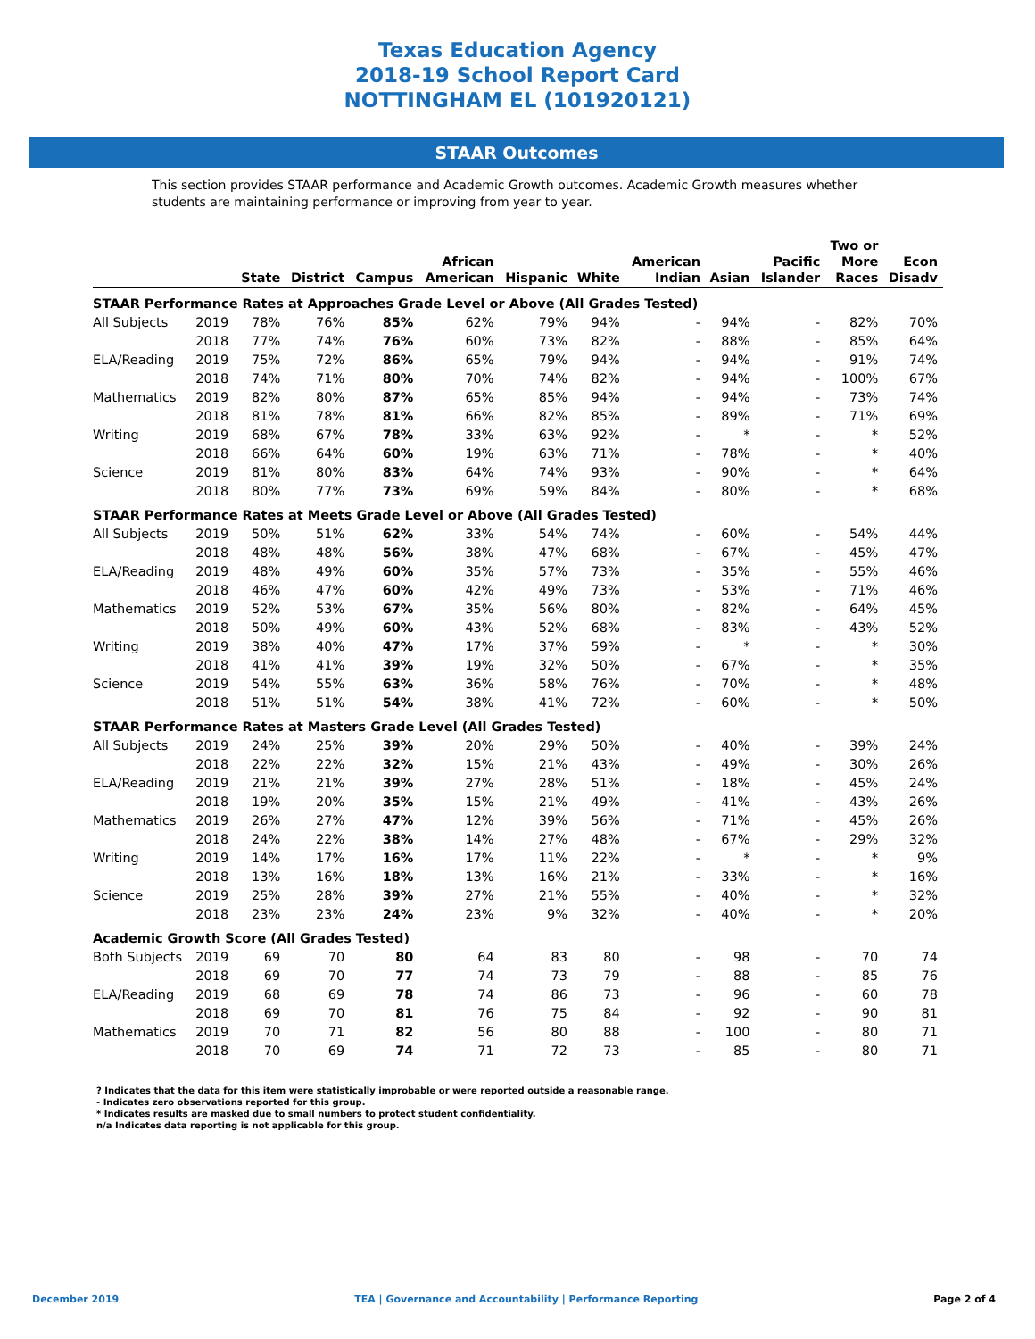Texas Education Agency
2018-19 School Report Card
NOTTINGHAM EL (101920121)
STAAR Outcomes
This section provides STAAR performance and Academic Growth outcomes. Academic Growth measures whether students are maintaining performance or improving from year to year.
| | | State | District | Campus | African American | Hispanic | White | American Indian | Asian | Pacific Islander | Two or More Races | Econ Disadv |
| --- | --- | --- | --- | --- | --- | --- | --- | --- | --- | --- | --- | --- |
| STAAR Performance Rates at Approaches Grade Level or Above (All Grades Tested) | | | | | | | | | | | | |
| All Subjects | 2019 | 78% | 76% | 85% | 62% | 79% | 94% | - | 94% | - | 82% | 70% |
| | 2018 | 77% | 74% | 76% | 60% | 73% | 82% | - | 88% | - | 85% | 64% |
| ELA/Reading | 2019 | 75% | 72% | 86% | 65% | 79% | 94% | - | 94% | - | 91% | 74% |
| | 2018 | 74% | 71% | 80% | 70% | 74% | 82% | - | 94% | - | 100% | 67% |
| Mathematics | 2019 | 82% | 80% | 87% | 65% | 85% | 94% | - | 94% | - | 73% | 74% |
| | 2018 | 81% | 78% | 81% | 66% | 82% | 85% | - | 89% | - | 71% | 69% |
| Writing | 2019 | 68% | 67% | 78% | 33% | 63% | 92% | - | * | - | * | 52% |
| | 2018 | 66% | 64% | 60% | 19% | 63% | 71% | - | 78% | - | * | 40% |
| Science | 2019 | 81% | 80% | 83% | 64% | 74% | 93% | - | 90% | - | * | 64% |
| | 2018 | 80% | 77% | 73% | 69% | 59% | 84% | - | 80% | - | * | 68% |
| STAAR Performance Rates at Meets Grade Level or Above (All Grades Tested) | | | | | | | | | | | | |
| All Subjects | 2019 | 50% | 51% | 62% | 33% | 54% | 74% | - | 60% | - | 54% | 44% |
| | 2018 | 48% | 48% | 56% | 38% | 47% | 68% | - | 67% | - | 45% | 47% |
| ELA/Reading | 2019 | 48% | 49% | 60% | 35% | 57% | 73% | - | 35% | - | 55% | 46% |
| | 2018 | 46% | 47% | 60% | 42% | 49% | 73% | - | 53% | - | 71% | 46% |
| Mathematics | 2019 | 52% | 53% | 67% | 35% | 56% | 80% | - | 82% | - | 64% | 45% |
| | 2018 | 50% | 49% | 60% | 43% | 52% | 68% | - | 83% | - | 43% | 52% |
| Writing | 2019 | 38% | 40% | 47% | 17% | 37% | 59% | - | * | - | * | 30% |
| | 2018 | 41% | 41% | 39% | 19% | 32% | 50% | - | 67% | - | * | 35% |
| Science | 2019 | 54% | 55% | 63% | 36% | 58% | 76% | - | 70% | - | * | 48% |
| | 2018 | 51% | 51% | 54% | 38% | 41% | 72% | - | 60% | - | * | 50% |
| STAAR Performance Rates at Masters Grade Level (All Grades Tested) | | | | | | | | | | | | |
| All Subjects | 2019 | 24% | 25% | 39% | 20% | 29% | 50% | - | 40% | - | 39% | 24% |
| | 2018 | 22% | 22% | 32% | 15% | 21% | 43% | - | 49% | - | 30% | 26% |
| ELA/Reading | 2019 | 21% | 21% | 39% | 27% | 28% | 51% | - | 18% | - | 45% | 24% |
| | 2018 | 19% | 20% | 35% | 15% | 21% | 49% | - | 41% | - | 43% | 26% |
| Mathematics | 2019 | 26% | 27% | 47% | 12% | 39% | 56% | - | 71% | - | 45% | 26% |
| | 2018 | 24% | 22% | 38% | 14% | 27% | 48% | - | 67% | - | 29% | 32% |
| Writing | 2019 | 14% | 17% | 16% | 17% | 11% | 22% | - | * | - | * | 9% |
| | 2018 | 13% | 16% | 18% | 13% | 16% | 21% | - | 33% | - | * | 16% |
| Science | 2019 | 25% | 28% | 39% | 27% | 21% | 55% | - | 40% | - | * | 32% |
| | 2018 | 23% | 23% | 24% | 23% | 9% | 32% | - | 40% | - | * | 20% |
| Academic Growth Score (All Grades Tested) | | | | | | | | | | | | |
| Both Subjects | 2019 | 69 | 70 | 80 | 64 | 83 | 80 | - | 98 | - | 70 | 74 |
| | 2018 | 69 | 70 | 77 | 74 | 73 | 79 | - | 88 | - | 85 | 76 |
| ELA/Reading | 2019 | 68 | 69 | 78 | 74 | 86 | 73 | - | 96 | - | 60 | 78 |
| | 2018 | 69 | 70 | 81 | 76 | 75 | 84 | - | 92 | - | 90 | 81 |
| Mathematics | 2019 | 70 | 71 | 82 | 56 | 80 | 88 | - | 100 | - | 80 | 71 |
| | 2018 | 70 | 69 | 74 | 71 | 72 | 73 | - | 85 | - | 80 | 71 |
? Indicates that the data for this item were statistically improbable or were reported outside a reasonable range.
- Indicates zero observations reported for this group.
* Indicates results are masked due to small numbers to protect student confidentiality.
n/a Indicates data reporting is not applicable for this group.
December 2019 TEA | Governance and Accountability | Performance Reporting Page 2 of 4